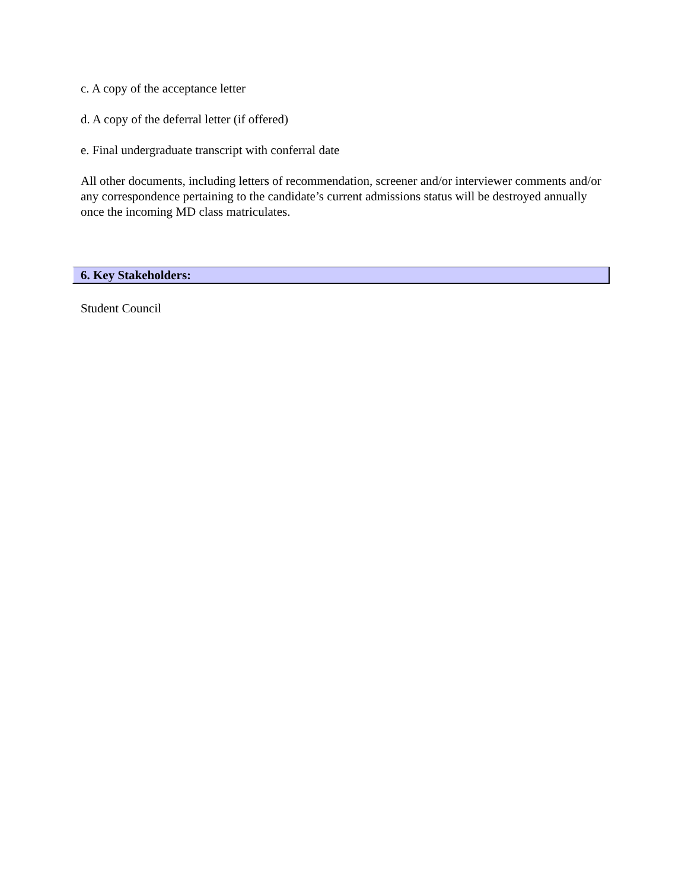c. A copy of the acceptance letter
d. A copy of the deferral letter (if offered)
e. Final undergraduate transcript with conferral date
All other documents, including letters of recommendation, screener and/or interviewer comments and/or any correspondence pertaining to the candidate’s current admissions status will be destroyed annually once the incoming MD class matriculates.
6. Key Stakeholders:
Student Council